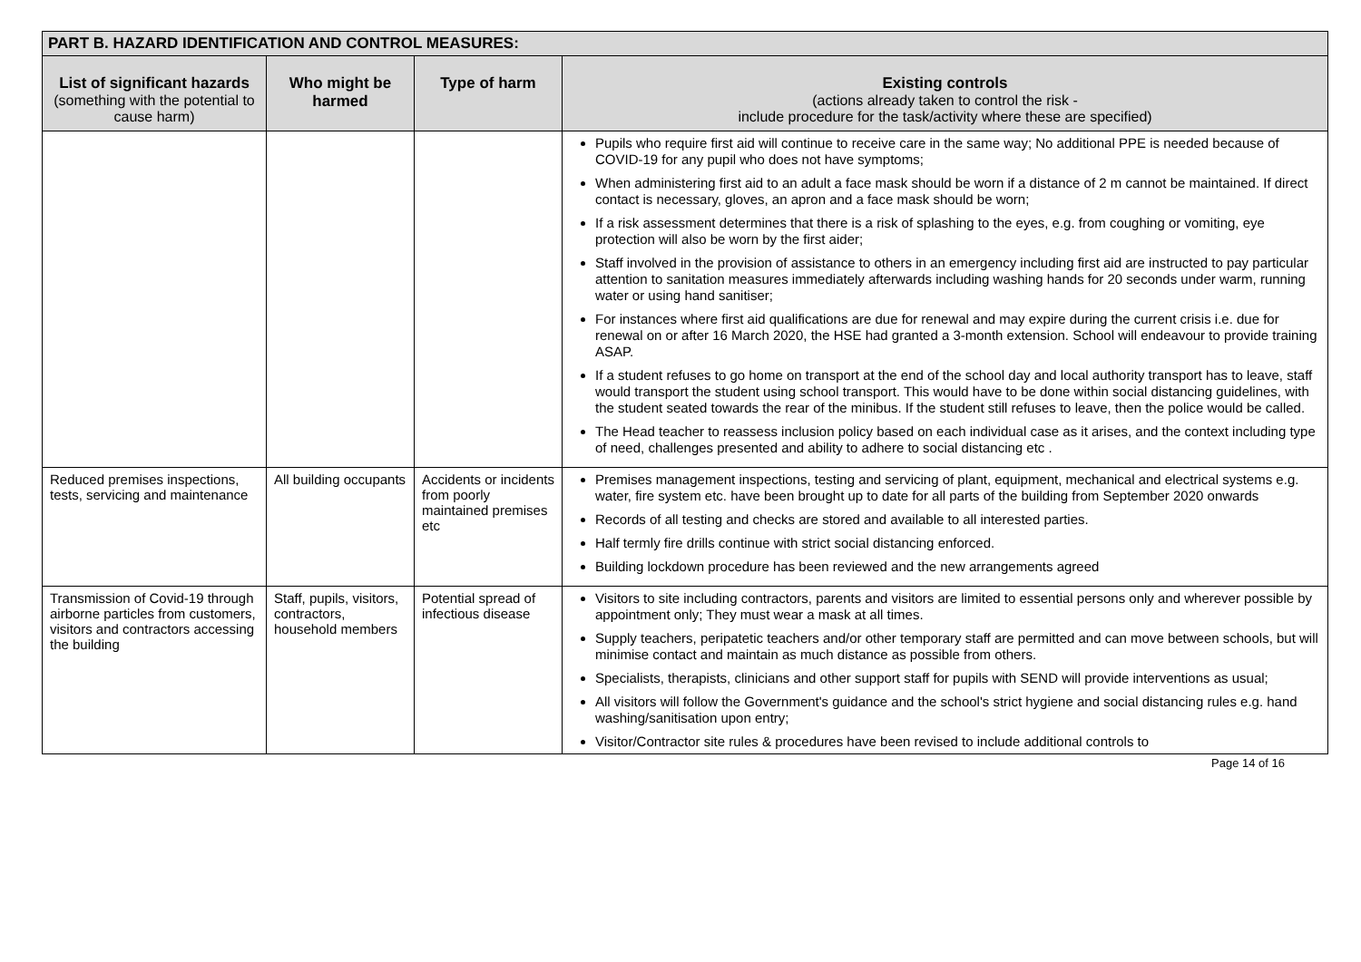| PART B. HAZARD IDENTIFICATION AND CONTROL MEASURES: | | | |
| List of significant hazards (something with the potential to cause harm) | Who might be harmed | Type of harm | Existing controls (actions already taken to control the risk - include procedure for the task/activity where these are specified) |
| | | | Pupils who require first aid will continue to receive care in the same way; No additional PPE is needed because of COVID-19 for any pupil who does not have symptoms; When administering first aid to an adult a face mask should be worn if a distance of 2 m cannot be maintained. If direct contact is necessary, gloves, an apron and a face mask should be worn; If a risk assessment determines that there is a risk of splashing to the eyes, e.g. from coughing or vomiting, eye protection will also be worn by the first aider; Staff involved in the provision of assistance to others in an emergency including first aid are instructed to pay particular attention to sanitation measures immediately afterwards including washing hands for 20 seconds under warm, running water or using hand sanitiser; For instances where first aid qualifications are due for renewal and may expire during the current crisis i.e. due for renewal on or after 16 March 2020, the HSE had granted a 3-month extension. School will endeavour to provide training ASAP. If a student refuses to go home on transport at the end of the school day and local authority transport has to leave, staff would transport the student using school transport. This would have to be done within social distancing guidelines, with the student seated towards the rear of the minibus. If the student still refuses to leave, then the police would be called. The Head teacher to reassess inclusion policy based on each individual case as it arises, and the context including type of need, challenges presented and ability to adhere to social distancing etc . |
| Reduced premises inspections, tests, servicing and maintenance | All building occupants | Accidents or incidents from poorly maintained premises etc | Premises management inspections, testing and servicing of plant, equipment, mechanical and electrical systems e.g. water, fire system etc. have been brought up to date for all parts of the building from September 2020 onwards Records of all testing and checks are stored and available to all interested parties. Half termly fire drills continue with strict social distancing enforced. Building lockdown procedure has been reviewed and the new arrangements agreed |
| Transmission of Covid-19 through airborne particles from customers, visitors and contractors accessing the building | Staff, pupils, visitors, contractors, household members | Potential spread of infectious disease | Visitors to site including contractors, parents and visitors are limited to essential persons only and wherever possible by appointment only; They must wear a mask at all times. Supply teachers, peripatetic teachers and/or other temporary staff are permitted and can move between schools, but will minimise contact and maintain as much distance as possible from others. Specialists, therapists, clinicians and other support staff for pupils with SEND will provide interventions as usual; All visitors will follow the Government's guidance and the school's strict hygiene and social distancing rules e.g. hand washing/sanitisation upon entry; Visitor/Contractor site rules & procedures have been revised to include additional controls to |
Page 14 of 16